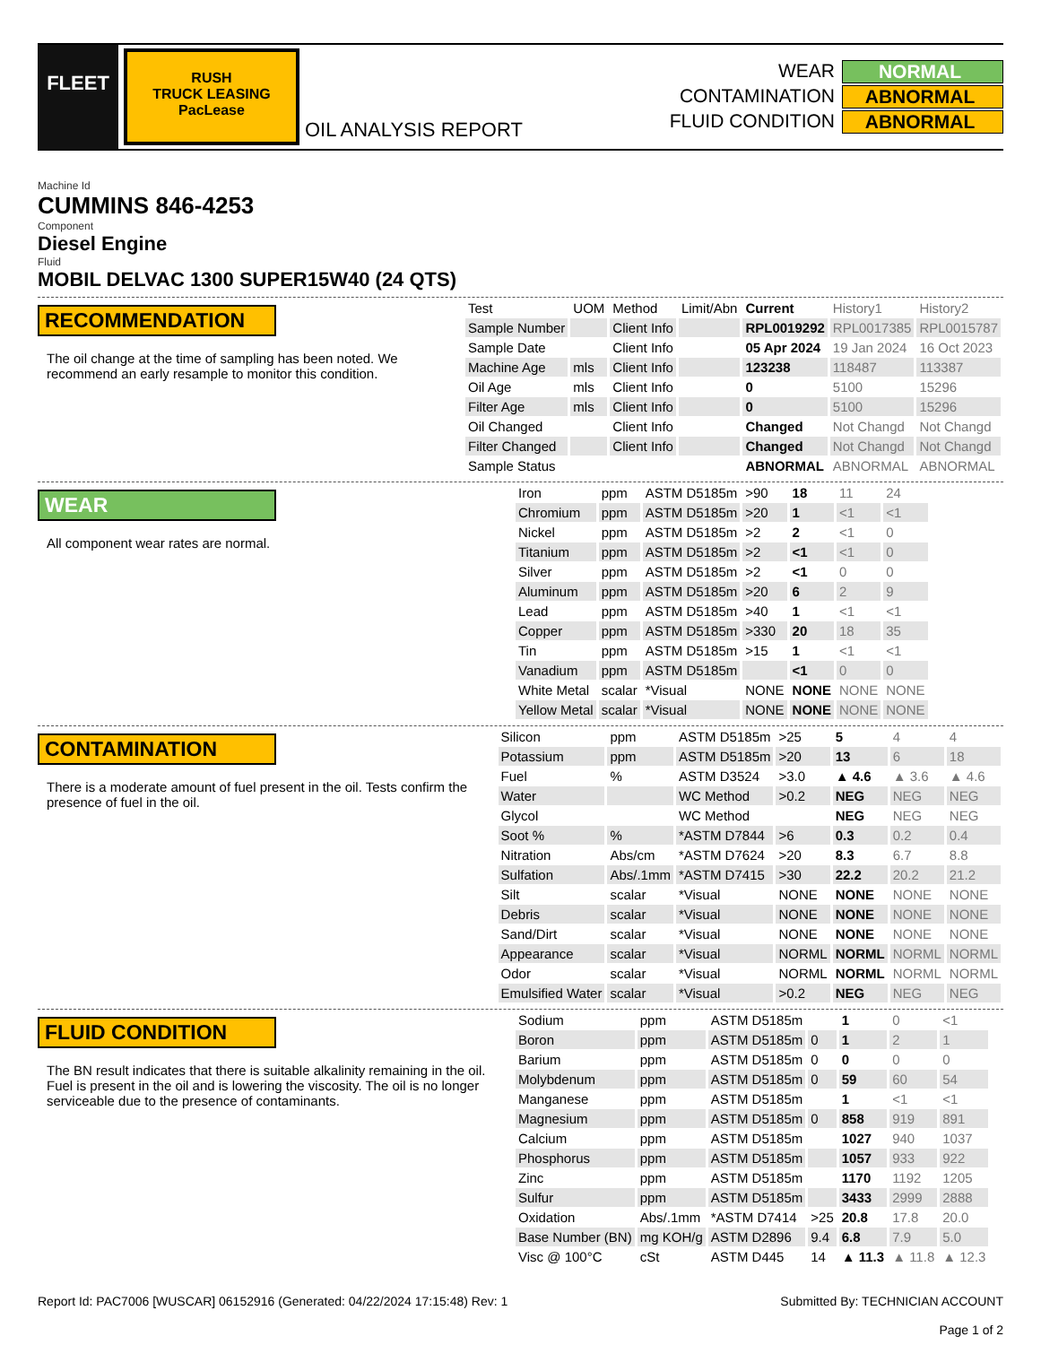FLEET
RUSH
TRUCK LEASING
PacLease
OIL ANALYSIS REPORT WEAR
NORMAL
CONTAMINATION
ABNORMAL
FLUID CONDITION
ABNORMAL
Machine Id
CUMMINS 846-4253
Component
Diesel Engine
Fluid
MOBIL DELVAC 1300 SUPER15W40 (24 QTS)
RECOMMENDATION
The oil change at the time of sampling has been noted. We recommend an early resample to monitor this condition.
| Test | UOM | Method | Limit/Abn | Current | History1 | History2 |
| Sample Number | | Client Info | | RPL0019292 | RPL0017385 | RPL0015787 |
| Sample Date | | Client Info | | 05 Apr 2024 | 19 Jan 2024 | 16 Oct 2023 |
| Machine Age | mls | Client Info | | 123238 | 118487 | 113387 |
| Oil Age | mls | Client Info | | 0 | 5100 | 15296 |
| Filter Age | mls | Client Info | | 0 | 5100 | 15296 |
| Oil Changed | | Client Info | | Changed | Not Changd | Not Changd |
| Filter Changed | | Client Info | | Changed | Not Changd | Not Changd |
| Sample Status | | | | ABNORMAL | ABNORMAL | ABNORMAL |
WEAR
All component wear rates are normal.
| Iron | ppm | ASTM D5185m | >90 | 18 | 11 | 24 |
| Chromium | ppm | ASTM D5185m | >20 | 1 | <1 | <1 |
| Nickel | ppm | ASTM D5185m | >2 | 2 | <1 | 0 |
| Titanium | ppm | ASTM D5185m | >2 | <1 | <1 | 0 |
| Silver | ppm | ASTM D5185m | >2 | <1 | 0 | 0 |
| Aluminum | ppm | ASTM D5185m | >20 | 6 | 2 | 9 |
| Lead | ppm | ASTM D5185m | >40 | 1 | <1 | <1 |
| Copper | ppm | ASTM D5185m | >330 | 20 | 18 | 35 |
| Tin | ppm | ASTM D5185m | >15 | 1 | <1 | <1 |
| Vanadium | ppm | ASTM D5185m | | <1 | 0 | 0 |
| White Metal | scalar | *Visual | NONE | NONE | NONE | NONE |
| Yellow Metal | scalar | *Visual | NONE | NONE | NONE | NONE |
CONTAMINATION
There is a moderate amount of fuel present in the oil. Tests confirm the presence of fuel in the oil.
| Silicon | ppm | ASTM D5185m | >25 | 5 | 4 | 4 |
| Potassium | ppm | ASTM D5185m | >20 | 13 | 6 | 18 |
| Fuel | % | ASTM D3524 | >3.0 | ▲ 4.6 | ▲ 3.6 | ▲ 4.6 |
| Water | | WC Method | >0.2 | NEG | NEG | NEG |
| Glycol | | WC Method | | NEG | NEG | NEG |
| Soot % | % | *ASTM D7844 | >6 | 0.3 | 0.2 | 0.4 |
| Nitration | Abs/cm | *ASTM D7624 | >20 | 8.3 | 6.7 | 8.8 |
| Sulfation | Abs/.1mm | *ASTM D7415 | >30 | 22.2 | 20.2 | 21.2 |
| Silt | scalar | *Visual | NONE | NONE | NONE | NONE |
| Debris | scalar | *Visual | NONE | NONE | NONE | NONE |
| Sand/Dirt | scalar | *Visual | NONE | NONE | NONE | NONE |
| Appearance | scalar | *Visual | NORML | NORML | NORML | NORML |
| Odor | scalar | *Visual | NORML | NORML | NORML | NORML |
| Emulsified Water | scalar | *Visual | >0.2 | NEG | NEG | NEG |
FLUID CONDITION
The BN result indicates that there is suitable alkalinity remaining in the oil. Fuel is present in the oil and is lowering the viscosity. The oil is no longer serviceable due to the presence of contaminants.
| Sodium | ppm | ASTM D5185m | | 1 | 0 | <1 |
| Boron | ppm | ASTM D5185m | 0 | 1 | 2 | 1 |
| Barium | ppm | ASTM D5185m | 0 | 0 | 0 | 0 |
| Molybdenum | ppm | ASTM D5185m | 0 | 59 | 60 | 54 |
| Manganese | ppm | ASTM D5185m | | 1 | <1 | <1 |
| Magnesium | ppm | ASTM D5185m | 0 | 858 | 919 | 891 |
| Calcium | ppm | ASTM D5185m | | 1027 | 940 | 1037 |
| Phosphorus | ppm | ASTM D5185m | | 1057 | 933 | 922 |
| Zinc | ppm | ASTM D5185m | | 1170 | 1192 | 1205 |
| Sulfur | ppm | ASTM D5185m | | 3433 | 2999 | 2888 |
| Oxidation | Abs/.1mm | *ASTM D7414 | >25 | 20.8 | 17.8 | 20.0 |
| Base Number (BN) | mg KOH/g | ASTM D2896 | 9.4 | 6.8 | 7.9 | 5.0 |
| Visc @ 100°C | cSt | ASTM D445 | 14 | ▲ 11.3 | ▲ 11.8 | ▲ 12.3 |
Report Id: PAC7006 [WUSCAR] 06152916 (Generated: 04/22/2024 17:15:48) Rev: 1
Submitted By: TECHNICIAN ACCOUNT
Page 1 of 2